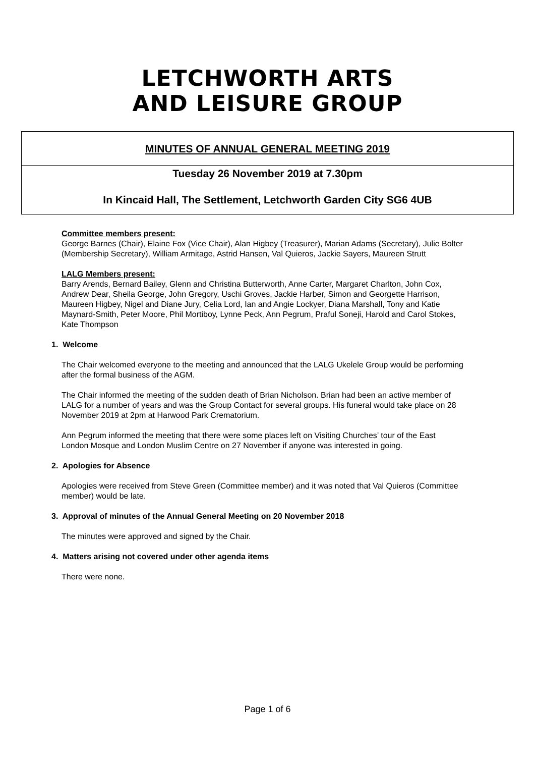LETCHWORTH ARTS
AND LEISURE GROUP
MINUTES OF ANNUAL GENERAL MEETING 2019
Tuesday 26 November 2019 at 7.30pm
In Kincaid Hall, The Settlement, Letchworth Garden City SG6 4UB
Committee members present:
George Barnes (Chair), Elaine Fox (Vice Chair), Alan Higbey (Treasurer), Marian Adams (Secretary), Julie Bolter (Membership Secretary), William Armitage, Astrid Hansen, Val Quieros, Jackie Sayers, Maureen Strutt
LALG Members present:
Barry Arends, Bernard Bailey, Glenn and Christina Butterworth, Anne Carter, Margaret Charlton, John Cox, Andrew Dear, Sheila George, John Gregory, Uschi Groves, Jackie Harber, Simon and Georgette Harrison, Maureen Higbey, Nigel and Diane Jury, Celia Lord, Ian and Angie Lockyer, Diana Marshall, Tony and Katie Maynard-Smith, Peter Moore, Phil Mortiboy, Lynne Peck, Ann Pegrum, Praful Soneji, Harold and Carol Stokes, Kate Thompson
1. Welcome
The Chair welcomed everyone to the meeting and announced that the LALG Ukelele Group would be performing after the formal business of the AGM.
The Chair informed the meeting of the sudden death of Brian Nicholson. Brian had been an active member of LALG for a number of years and was the Group Contact for several groups. His funeral would take place on 28 November 2019 at 2pm at Harwood Park Crematorium.
Ann Pegrum informed the meeting that there were some places left on Visiting Churches’ tour of the East London Mosque and London Muslim Centre on 27 November if anyone was interested in going.
2. Apologies for Absence
Apologies were received from Steve Green (Committee member) and it was noted that Val Quieros (Committee member) would be late.
3. Approval of minutes of the Annual General Meeting on 20 November 2018
The minutes were approved and signed by the Chair.
4. Matters arising not covered under other agenda items
There were none.
Page 1 of 6